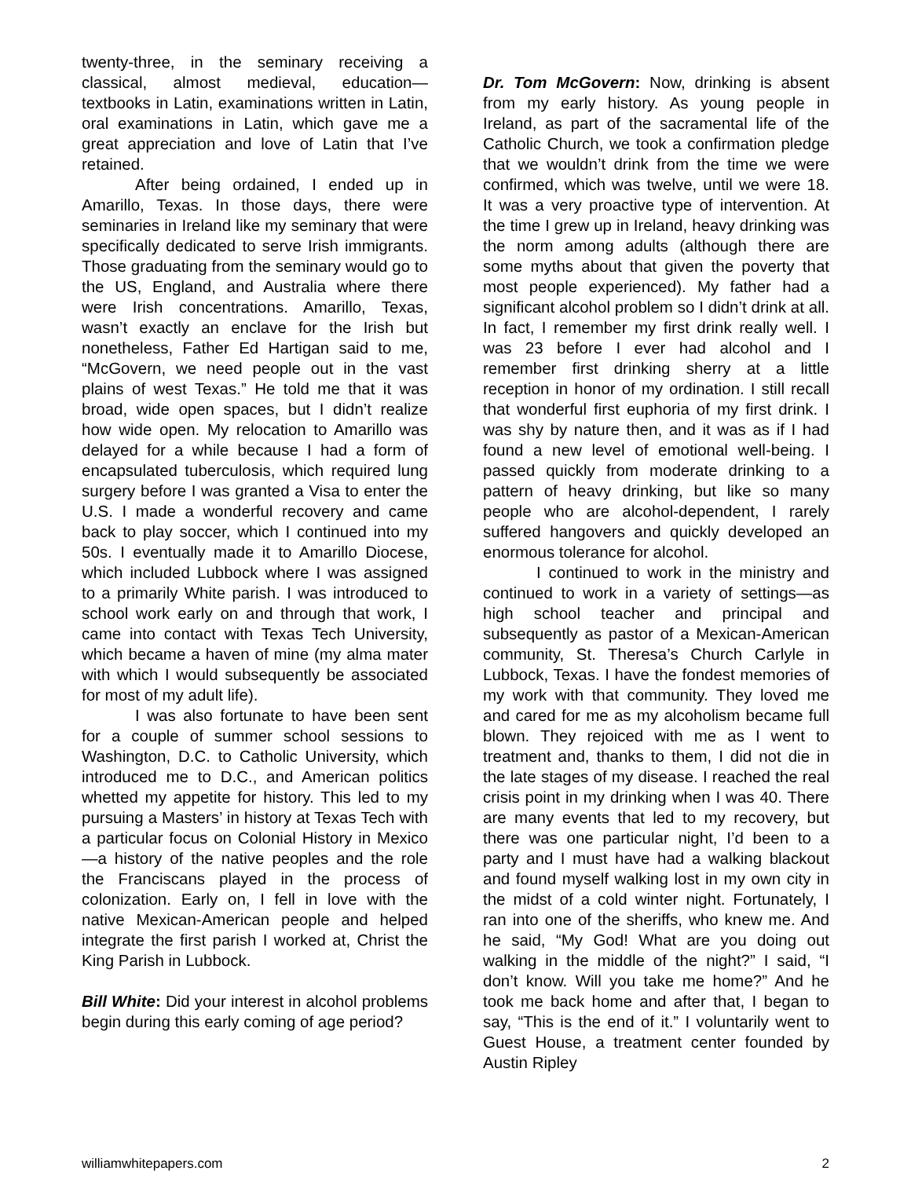twenty-three, in the seminary receiving a classical, almost medieval, education—textbooks in Latin, examinations written in Latin, oral examinations in Latin, which gave me a great appreciation and love of Latin that I’ve retained.
After being ordained, I ended up in Amarillo, Texas. In those days, there were seminaries in Ireland like my seminary that were specifically dedicated to serve Irish immigrants. Those graduating from the seminary would go to the US, England, and Australia where there were Irish concentrations. Amarillo, Texas, wasn’t exactly an enclave for the Irish but nonetheless, Father Ed Hartigan said to me, “McGovern, we need people out in the vast plains of west Texas.” He told me that it was broad, wide open spaces, but I didn’t realize how wide open. My relocation to Amarillo was delayed for a while because I had a form of encapsulated tuberculosis, which required lung surgery before I was granted a Visa to enter the U.S. I made a wonderful recovery and came back to play soccer, which I continued into my 50s. I eventually made it to Amarillo Diocese, which included Lubbock where I was assigned to a primarily White parish. I was introduced to school work early on and through that work, I came into contact with Texas Tech University, which became a haven of mine (my alma mater with which I would subsequently be associated for most of my adult life).
I was also fortunate to have been sent for a couple of summer school sessions to Washington, D.C. to Catholic University, which introduced me to D.C., and American politics whetted my appetite for history. This led to my pursuing a Masters’ in history at Texas Tech with a particular focus on Colonial History in Mexico—a history of the native peoples and the role the Franciscans played in the process of colonization. Early on, I fell in love with the native Mexican-American people and helped integrate the first parish I worked at, Christ the King Parish in Lubbock.
Bill White: Did your interest in alcohol problems begin during this early coming of age period?
Dr. Tom McGovern: Now, drinking is absent from my early history. As young people in Ireland, as part of the sacramental life of the Catholic Church, we took a confirmation pledge that we wouldn’t drink from the time we were confirmed, which was twelve, until we were 18. It was a very proactive type of intervention. At the time I grew up in Ireland, heavy drinking was the norm among adults (although there are some myths about that given the poverty that most people experienced). My father had a significant alcohol problem so I didn’t drink at all. In fact, I remember my first drink really well. I was 23 before I ever had alcohol and I remember first drinking sherry at a little reception in honor of my ordination. I still recall that wonderful first euphoria of my first drink. I was shy by nature then, and it was as if I had found a new level of emotional well-being. I passed quickly from moderate drinking to a pattern of heavy drinking, but like so many people who are alcohol-dependent, I rarely suffered hangovers and quickly developed an enormous tolerance for alcohol.
I continued to work in the ministry and continued to work in a variety of settings—as high school teacher and principal and subsequently as pastor of a Mexican-American community, St. Theresa’s Church Carlyle in Lubbock, Texas. I have the fondest memories of my work with that community. They loved me and cared for me as my alcoholism became full blown. They rejoiced with me as I went to treatment and, thanks to them, I did not die in the late stages of my disease. I reached the real crisis point in my drinking when I was 40. There are many events that led to my recovery, but there was one particular night, I’d been to a party and I must have had a walking blackout and found myself walking lost in my own city in the midst of a cold winter night. Fortunately, I ran into one of the sheriffs, who knew me. And he said, “My God! What are you doing out walking in the middle of the night?” I said, “I don’t know. Will you take me home?” And he took me back home and after that, I began to say, “This is the end of it.” I voluntarily went to Guest House, a treatment center founded by Austin Ripley
williamwhitepapers.com 2